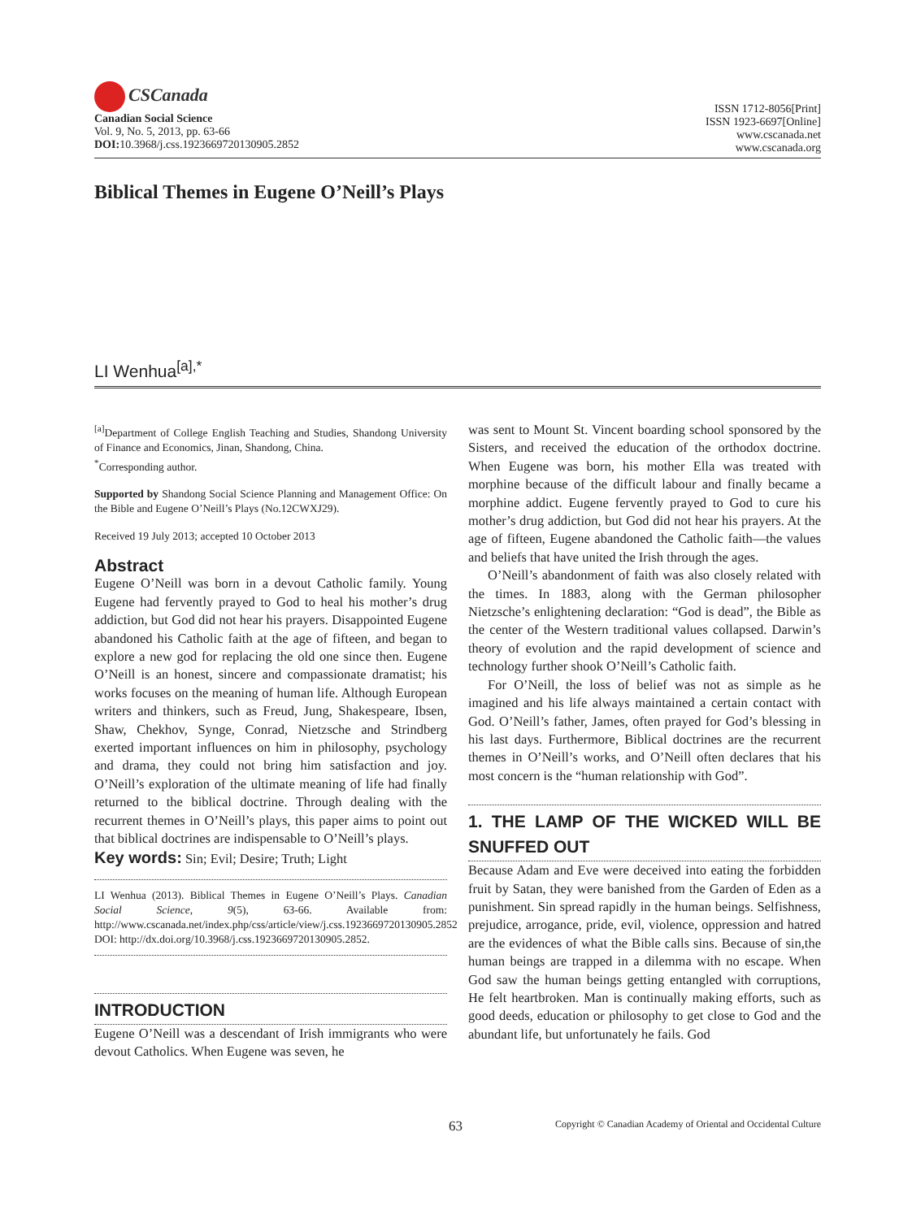CSCanada
Canadian Social Science
Vol. 9, No. 5, 2013, pp. 63-66
DOI: 10.3968/j.css.1923669720130905.2852
ISSN 1712-8056[Print]
ISSN 1923-6697[Online]
www.cscanada.net
www.cscanada.org
Biblical Themes in Eugene O’Neill’s Plays
LI Wenhua<sup>[a],*</sup>
<sup>[a]</sup> Department of College English Teaching and Studies, Shandong University of Finance and Economics, Jinan, Shandong, China.
<sup>*</sup> Corresponding author.
Supported by Shandong Social Science Planning and Management Office: On the Bible and Eugene O’Neill’s Plays (No.12CWXJ29).
Received 19 July 2013; accepted 10 October 2013
Abstract
Eugene O’Neill was born in a devout Catholic family. Young Eugene had fervently prayed to God to heal his mother’s drug addiction, but God did not hear his prayers. Disappointed Eugene abandoned his Catholic faith at the age of fifteen, and began to explore a new god for replacing the old one since then. Eugene O’Neill is an honest, sincere and compassionate dramatist; his works focuses on the meaning of human life. Although European writers and thinkers, such as Freud, Jung, Shakespeare, Ibsen, Shaw, Chekhov, Synge, Conrad, Nietzsche and Strindberg exerted important influences on him in philosophy, psychology and drama, they could not bring him satisfaction and joy. O’Neill’s exploration of the ultimate meaning of life had finally returned to the biblical doctrine. Through dealing with the recurrent themes in O’Neill’s plays, this paper aims to point out that biblical doctrines are indispensable to O’Neill’s plays.
Key words: Sin; Evil; Desire; Truth; Light
LI Wenhua (2013). Biblical Themes in Eugene O’Neill’s Plays. Canadian Social Science, 9(5), 63-66. Available from: http://www.cscanada.net/index.php/css/article/view/j.css.1923669720130905.2852 DOI: http://dx.doi.org/10.3968/j.css.1923669720130905.2852.
INTRODUCTION
Eugene O’Neill was a descendant of Irish immigrants who were devout Catholics. When Eugene was seven, he
was sent to Mount St. Vincent boarding school sponsored by the Sisters, and received the education of the orthodox doctrine. When Eugene was born, his mother Ella was treated with morphine because of the difficult labour and finally became a morphine addict. Eugene fervently prayed to God to cure his mother’s drug addiction, but God did not hear his prayers. At the age of fifteen, Eugene abandoned the Catholic faith—the values and beliefs that have united the Irish through the ages.
O’Neill’s abandonment of faith was also closely related with the times. In 1883, along with the German philosopher Nietzsche’s enlightening declaration: “God is dead”, the Bible as the center of the Western traditional values collapsed. Darwin’s theory of evolution and the rapid development of science and technology further shook O’Neill’s Catholic faith.
For O’Neill, the loss of belief was not as simple as he imagined and his life always maintained a certain contact with God. O’Neill’s father, James, often prayed for God’s blessing in his last days. Furthermore, Biblical doctrines are the recurrent themes in O’Neill’s works, and O’Neill often declares that his most concern is the “human relationship with God”.
1. THE LAMP OF THE WICKED WILL BE SNUFFED OUT
Because Adam and Eve were deceived into eating the forbidden fruit by Satan, they were banished from the Garden of Eden as a punishment. Sin spread rapidly in the human beings. Selfishness, prejudice, arrogance, pride, evil, violence, oppression and hatred are the evidences of what the Bible calls sins. Because of sin,the human beings are trapped in a dilemma with no escape. When God saw the human beings getting entangled with corruptions, He felt heartbroken. Man is continually making efforts, such as good deeds, education or philosophy to get close to God and the abundant life, but unfortunately he fails. God
63 Copyright © Canadian Academy of Oriental and Occidental Culture